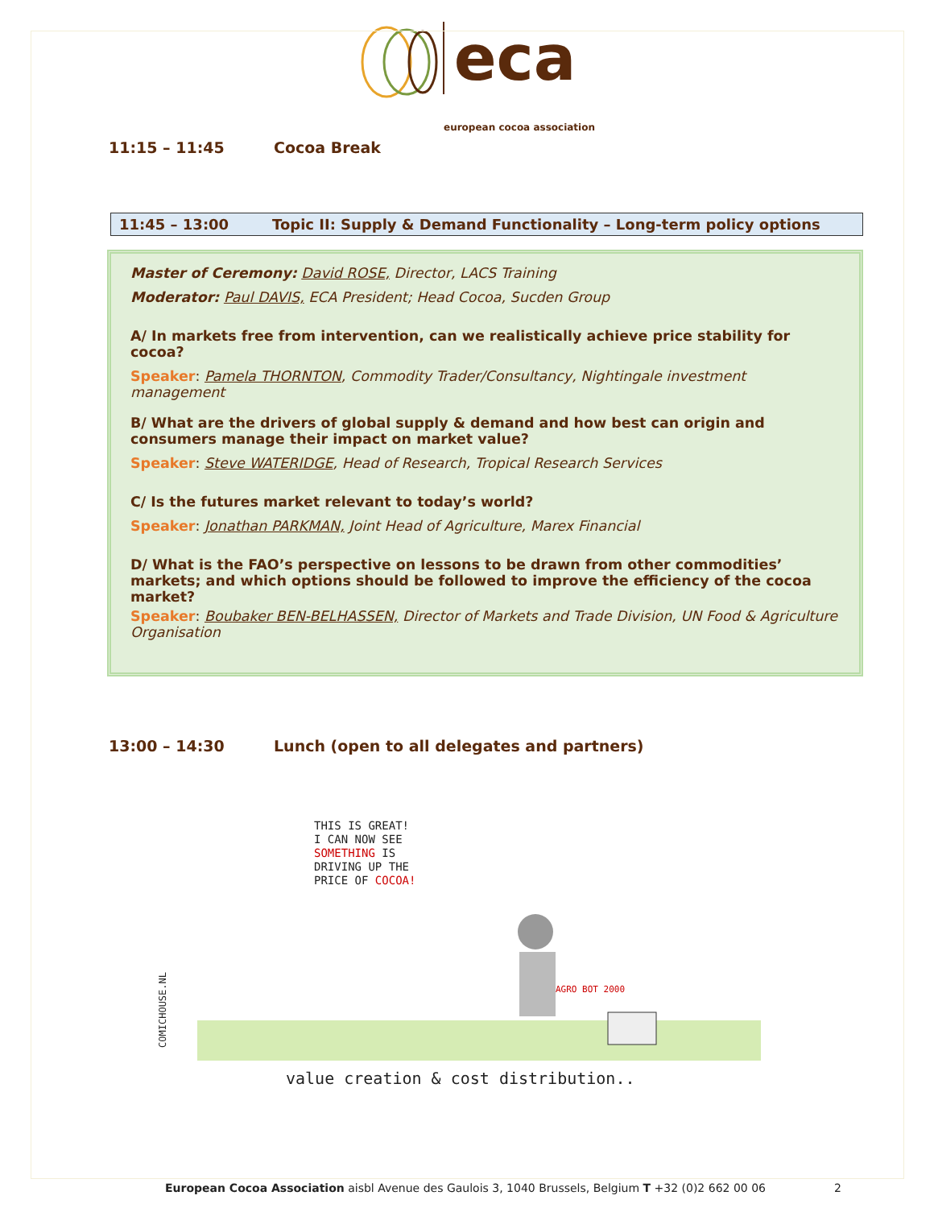eca
european cocoa association
11:15 – 11:45 Cocoa Break
11:45 – 13:00 Topic II: Supply & Demand Functionality – Long-term policy options
Master of Ceremony: David ROSE, Director, LACS Training
Moderator: Paul DAVIS, ECA President; Head Cocoa, Sucden Group
A/ In markets free from intervention, can we realistically achieve price stability for cocoa?
Speaker: Pamela THORNTON, Commodity Trader/Consultancy, Nightingale investment management
B/ What are the drivers of global supply & demand and how best can origin and consumers manage their impact on market value?
Speaker: Steve WATERIDGE, Head of Research, Tropical Research Services
C/ Is the futures market relevant to today’s world?
Speaker: Jonathan PARKMAN, Joint Head of Agriculture, Marex Financial
D/ What is the FAO’s perspective on lessons to be drawn from other commodities’ markets; and which options should be followed to improve the efficiency of the cocoa market?
Speaker: Boubaker BEN-BELHASSEN, Director of Markets and Trade Division, UN Food & Agriculture Organisation
13:00 – 14:30 Lunch (open to all delegates and partners)
THIS IS GREAT!
I CAN NOW SEE
SOMETHING IS
DRIVING UP THE
PRICE OF COCOA!
AGRO BOT 2000
COMICHOUSE.NL
value creation & cost distribution..
European Cocoa Association aisbl Avenue des Gaulois 3, 1040 Brussels, Belgium T +32 (0)2 662 00 06 2